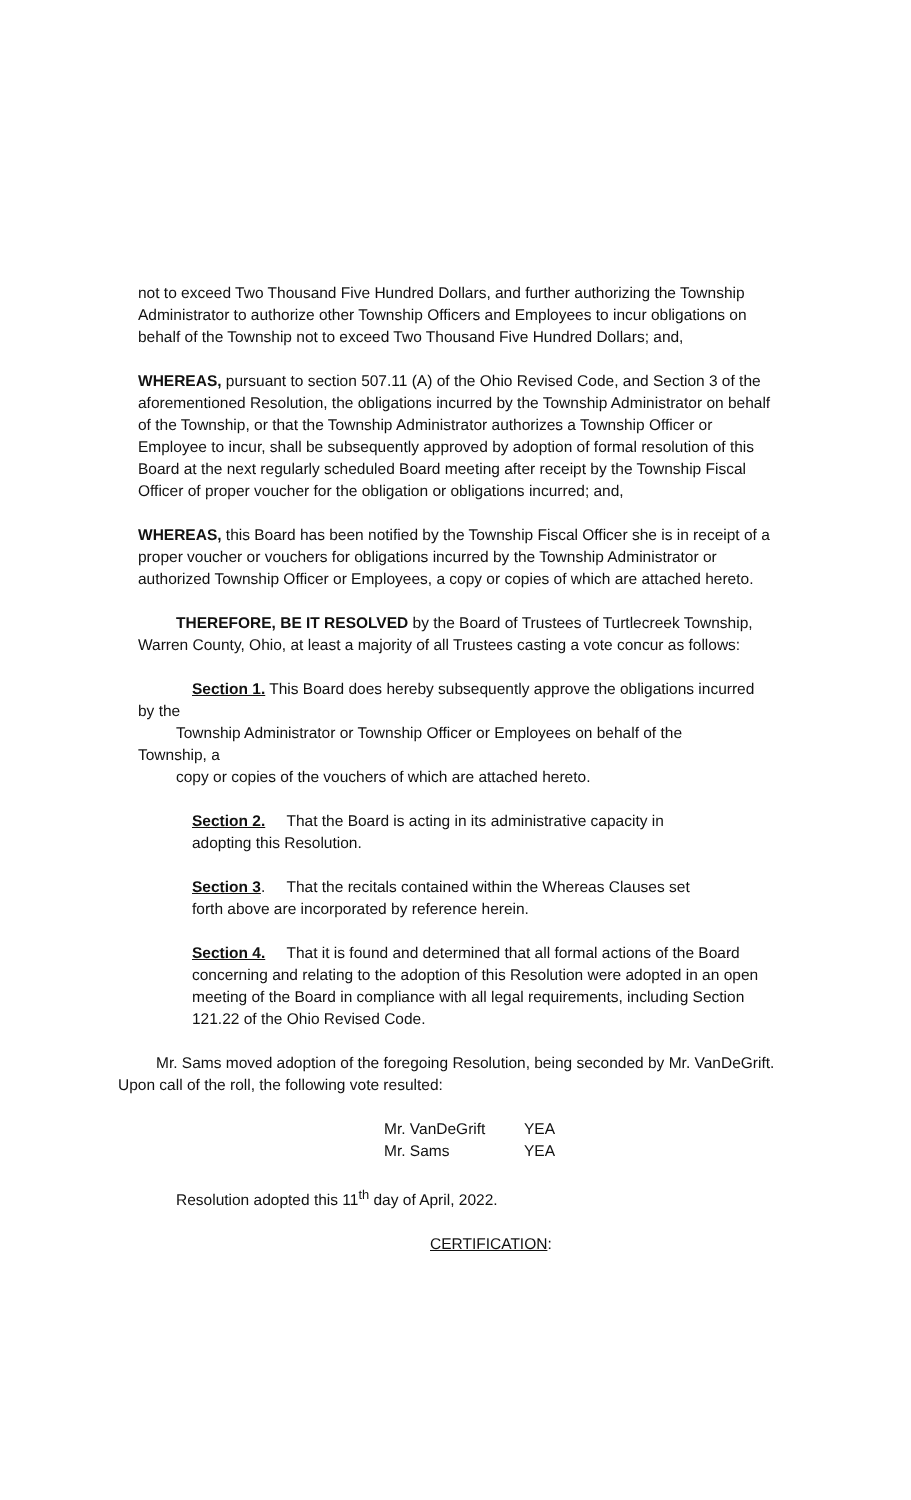not to exceed Two Thousand Five Hundred Dollars, and further authorizing the Township Administrator to authorize other Township Officers and Employees to incur obligations on behalf of the Township not to exceed Two Thousand Five Hundred Dollars; and,
WHEREAS, pursuant to section 507.11 (A) of the Ohio Revised Code, and Section 3 of the aforementioned Resolution, the obligations incurred by the Township Administrator on behalf of the Township, or that the Township Administrator authorizes a Township Officer or Employee to incur, shall be subsequently approved by adoption of formal resolution of this Board at the next regularly scheduled Board meeting after receipt by the Township Fiscal Officer of proper voucher for the obligation or obligations incurred; and,
WHEREAS, this Board has been notified by the Township Fiscal Officer she is in receipt of a proper voucher or vouchers for obligations incurred by the Township Administrator or authorized Township Officer or Employees, a copy or copies of which are attached hereto.
THEREFORE, BE IT RESOLVED by the Board of Trustees of Turtlecreek Township, Warren County, Ohio, at least a majority of all Trustees casting a vote concur as follows:
Section 1. This Board does hereby subsequently approve the obligations incurred
by the
Township Administrator or Township Officer or Employees on behalf of the
Township, a
copy or copies of the vouchers of which are attached hereto.
Section 2. That the Board is acting in its administrative capacity in
adopting this Resolution.
Section 3. That the recitals contained within the Whereas Clauses set
forth above are incorporated by reference herein.
Section 4. That it is found and determined that all formal actions of the Board concerning and relating to the adoption of this Resolution were adopted in an open meeting of the Board in compliance with all legal requirements, including Section 121.22 of the Ohio Revised Code.
Mr. Sams moved adoption of the foregoing Resolution, being seconded by Mr. VanDeGrift. Upon call of the roll, the following vote resulted:
| Mr. VanDeGrift | YEA |
| Mr. Sams | YEA |
Resolution adopted this 11<sup>th</sup> day of April, 2022.
CERTIFICATION: